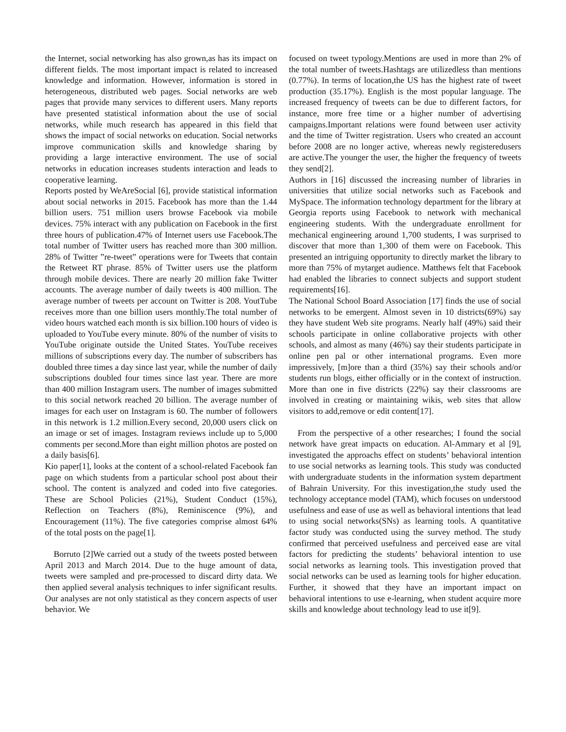the Internet, social networking has also grown,as has its impact on different fields. The most important impact is related to increased knowledge and information. However, information is stored in heterogeneous, distributed web pages. Social networks are web pages that provide many services to different users. Many reports have presented statistical information about the use of social networks, while much research has appeared in this field that shows the impact of social networks on education. Social networks improve communication skills and knowledge sharing by providing a large interactive environment. The use of social networks in education increases students interaction and leads to cooperative learning.
Reports posted by WeAreSocial [6], provide statistical information about social networks in 2015. Facebook has more than the 1.44 billion users. 751 million users browse Facebook via mobile devices. 75% interact with any publication on Facebook in the first three hours of publication.47% of Internet users use Facebook.The total number of Twitter users has reached more than 300 million. 28% of Twitter ”re-tweet” operations were for Tweets that contain the Retweet RT phrase. 85% of Twitter users use the platform through mobile devices. There are nearly 20 million fake Twitter accounts. The average number of daily tweets is 400 million. The average number of tweets per account on Twitter is 208. YoutTube receives more than one billion users monthly.The total number of video hours watched each month is six billion.100 hours of video is uploaded to YouTube every minute. 80% of the number of visits to YouTube originate outside the United States. YouTube receives millions of subscriptions every day. The number of subscribers has doubled three times a day since last year, while the number of daily subscriptions doubled four times since last year. There are more than 400 million Instagram users. The number of images submitted to this social network reached 20 billion. The average number of images for each user on Instagram is 60. The number of followers in this network is 1.2 million.Every second, 20,000 users click on an image or set of images. Instagram reviews include up to 5,000 comments per second.More than eight million photos are posted on a daily basis[6].
Kio paper[1], looks at the content of a school-related Facebook fan page on which students from a particular school post about their school. The content is analyzed and coded into five categories. These are School Policies (21%), Student Conduct (15%), Reflection on Teachers (8%), Reminiscence (9%), and Encouragement (11%). The five categories comprise almost 64% of the total posts on the page[1].
Borruto [2]We carried out a study of the tweets posted between April 2013 and March 2014. Due to the huge amount of data, tweets were sampled and pre-processed to discard dirty data. We then applied several analysis techniques to infer significant results. Our analyses are not only statistical as they concern aspects of user behavior. We
focused on tweet typology.Mentions are used in more than 2% of the total number of tweets.Hashtags are utilizedless than mentions (0.77%). In terms of location,the US has the highest rate of tweet production (35.17%). English is the most popular language. The increased frequency of tweets can be due to different factors, for instance, more free time or a higher number of advertising campaigns.Important relations were found between user activity and the time of Twitter registration. Users who created an account before 2008 are no longer active, whereas newly registeredusers are active.The younger the user, the higher the frequency of tweets they send[2].
Authors in [16] discussed the increasing number of libraries in universities that utilize social networks such as Facebook and MySpace. The information technology department for the library at Georgia reports using Facebook to network with mechanical engineering students. With the undergraduate enrollment for mechanical engineering around 1,700 students, I was surprised to discover that more than 1,300 of them were on Facebook. This presented an intriguing opportunity to directly market the library to more than 75% of mytarget audience. Matthews felt that Facebook had enabled the libraries to connect subjects and support student requirements[16].
The National School Board Association [17] finds the use of social networks to be emergent. Almost seven in 10 districts(69%) say they have student Web site programs. Nearly half (49%) said their schools participate in online collaborative projects with other schools, and almost as many (46%) say their students participate in online pen pal or other international programs. Even more impressively, [m]ore than a third (35%) say their schools and/or students run blogs, either officially or in the context of instruction. More than one in five districts (22%) say their classrooms are involved in creating or maintaining wikis, web sites that allow visitors to add,remove or edit content[17].
From the perspective of a other researches; I found the social network have great impacts on education. Al-Ammary et al [9], investigated the approachs effect on students’ behavioral intention to use social networks as learning tools. This study was conducted with undergraduate students in the information system department of Bahrain University. For this investigation,the study used the technology acceptance model (TAM), which focuses on understood usefulness and ease of use as well as behavioral intentions that lead to using social networks(SNs) as learning tools. A quantitative factor study was conducted using the survey method. The study confirmed that perceived usefulness and perceived ease are vital factors for predicting the students’ behavioral intention to use social networks as learning tools. This investigation proved that social networks can be used as learning tools for higher education. Further, it showed that they have an important impact on behavioral intentions to use e-learning, when student acquire more skills and knowledge about technology lead to use it[9].